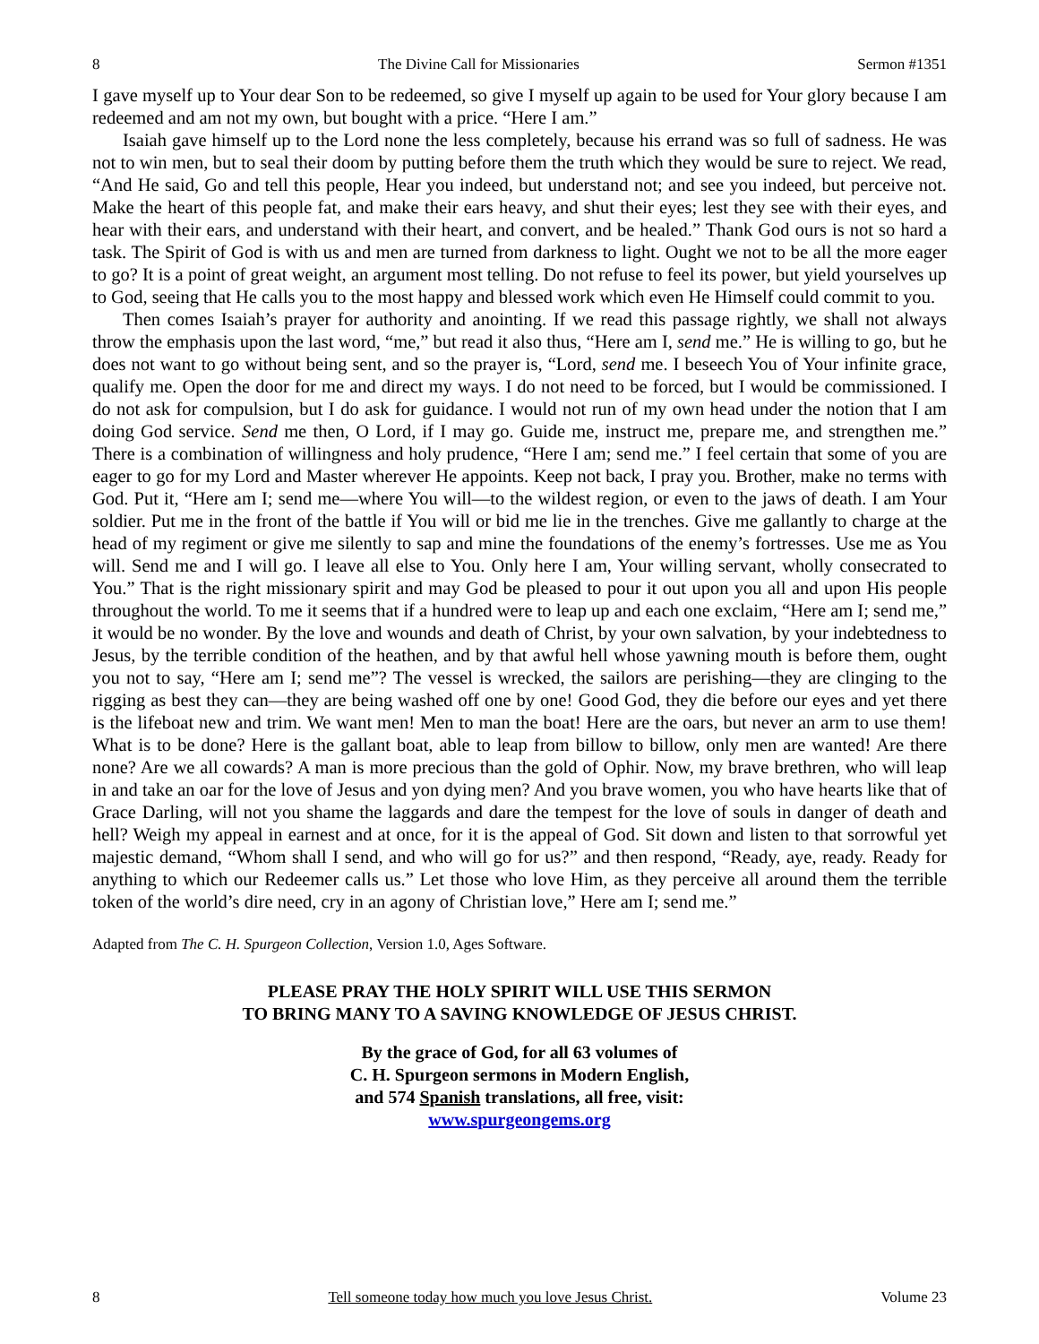8 The Divine Call for Missionaries Sermon #1351
I gave myself up to Your dear Son to be redeemed, so give I myself up again to be used for Your glory because I am redeemed and am not my own, but bought with a price. “Here I am.”
Isaiah gave himself up to the Lord none the less completely, because his errand was so full of sadness. He was not to win men, but to seal their doom by putting before them the truth which they would be sure to reject. We read, “And He said, Go and tell this people, Hear you indeed, but understand not; and see you indeed, but perceive not. Make the heart of this people fat, and make their ears heavy, and shut their eyes; lest they see with their eyes, and hear with their ears, and understand with their heart, and convert, and be healed.” Thank God ours is not so hard a task. The Spirit of God is with us and men are turned from darkness to light. Ought we not to be all the more eager to go? It is a point of great weight, an argument most telling. Do not refuse to feel its power, but yield yourselves up to God, seeing that He calls you to the most happy and blessed work which even He Himself could commit to you.
Then comes Isaiah’s prayer for authority and anointing. If we read this passage rightly, we shall not always throw the emphasis upon the last word, “me,” but read it also thus, “Here am I, send me.” He is willing to go, but he does not want to go without being sent, and so the prayer is, “Lord, send me. I beseech You of Your infinite grace, qualify me. Open the door for me and direct my ways. I do not need to be forced, but I would be commissioned. I do not ask for compulsion, but I do ask for guidance. I would not run of my own head under the notion that I am doing God service. Send me then, O Lord, if I may go. Guide me, instruct me, prepare me, and strengthen me.” There is a combination of willingness and holy prudence, “Here I am; send me.” I feel certain that some of you are eager to go for my Lord and Master wherever He appoints. Keep not back, I pray you. Brother, make no terms with God. Put it, “Here am I; send me—where You will—to the wildest region, or even to the jaws of death. I am Your soldier. Put me in the front of the battle if You will or bid me lie in the trenches. Give me gallantly to charge at the head of my regiment or give me silently to sap and mine the foundations of the enemy’s fortresses. Use me as You will. Send me and I will go. I leave all else to You. Only here I am, Your willing servant, wholly consecrated to You.” That is the right missionary spirit and may God be pleased to pour it out upon you all and upon His people throughout the world. To me it seems that if a hundred were to leap up and each one exclaim, “Here am I; send me,” it would be no wonder. By the love and wounds and death of Christ, by your own salvation, by your indebtedness to Jesus, by the terrible condition of the heathen, and by that awful hell whose yawning mouth is before them, ought you not to say, “Here am I; send me”? The vessel is wrecked, the sailors are perishing—they are clinging to the rigging as best they can—they are being washed off one by one! Good God, they die before our eyes and yet there is the lifeboat new and trim. We want men! Men to man the boat! Here are the oars, but never an arm to use them! What is to be done? Here is the gallant boat, able to leap from billow to billow, only men are wanted! Are there none? Are we all cowards? A man is more precious than the gold of Ophir. Now, my brave brethren, who will leap in and take an oar for the love of Jesus and yon dying men? And you brave women, you who have hearts like that of Grace Darling, will not you shame the laggards and dare the tempest for the love of souls in danger of death and hell? Weigh my appeal in earnest and at once, for it is the appeal of God. Sit down and listen to that sorrowful yet majestic demand, “Whom shall I send, and who will go for us?” and then respond, “Ready, aye, ready. Ready for anything to which our Redeemer calls us.” Let those who love Him, as they perceive all around them the terrible token of the world’s dire need, cry in an agony of Christian love,” Here am I; send me.”
Adapted from The C. H. Spurgeon Collection, Version 1.0, Ages Software.
PLEASE PRAY THE HOLY SPIRIT WILL USE THIS SERMON
TO BRING MANY TO A SAVING KNOWLEDGE OF JESUS CHRIST.
By the grace of God, for all 63 volumes of
C. H. Spurgeon sermons in Modern English,
and 574 Spanish translations, all free, visit:
www.spurgeongems.org
8 Tell someone today how much you love Jesus Christ. Volume 23